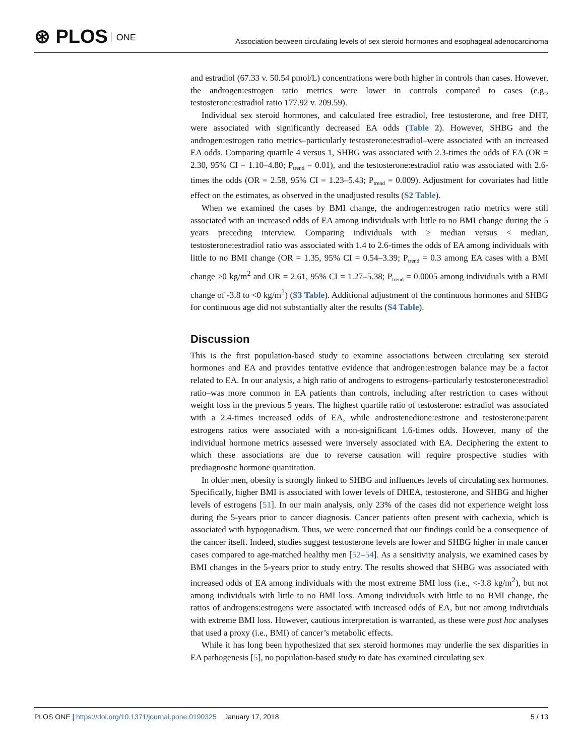⊛ PLOS ONE
Association between circulating levels of sex steroid hormones and esophageal adenocarcinoma
and estradiol (67.33 v. 50.54 pmol/L) concentrations were both higher in controls than cases. However, the androgen:estrogen ratio metrics were lower in controls compared to cases (e.g., testosterone:estradiol ratio 177.92 v. 209.59).
Individual sex steroid hormones, and calculated free estradiol, free testosterone, and free DHT, were associated with significantly decreased EA odds (Table 2). However, SHBG and the androgen:estrogen ratio metrics–particularly testosterone:estradiol–were associated with an increased EA odds. Comparing quartile 4 versus 1, SHBG was associated with 2.3-times the odds of EA (OR = 2.30, 95% CI = 1.10–4.80; P<sub>trend</sub> = 0.01), and the testosterone:estradiol ratio was associated with 2.6-times the odds (OR = 2.58, 95% CI = 1.23–5.43; P<sub>trend</sub> = 0.009). Adjustment for covariates had little effect on the estimates, as observed in the unadjusted results (S2 Table).
When we examined the cases by BMI change, the androgen:estrogen ratio metrics were still associated with an increased odds of EA among individuals with little to no BMI change during the 5 years preceding interview. Comparing individuals with ≥ median versus < median, testosterone:estradiol ratio was associated with 1.4 to 2.6-times the odds of EA among individuals with little to no BMI change (OR = 1.35, 95% CI = 0.54–3.39; P<sub>trend</sub> = 0.3 among EA cases with a BMI change ≥0 kg/m<sup>2</sup> and OR = 2.61, 95% CI = 1.27–5.38; P<sub>trend</sub> = 0.0005 among individuals with a BMI change of -3.8 to <0 kg/m<sup>2</sup>) (S3 Table). Additional adjustment of the continuous hormones and SHBG for continuous age did not substantially alter the results (S4 Table).
Discussion
This is the first population-based study to examine associations between circulating sex steroid hormones and EA and provides tentative evidence that androgen:estrogen balance may be a factor related to EA. In our analysis, a high ratio of androgens to estrogens–particularly testosterone:estradiol ratio–was more common in EA patients than controls, including after restriction to cases without weight loss in the previous 5 years. The highest quartile ratio of testosterone: estradiol was associated with a 2.4-times increased odds of EA, while androstenedione:estrone and testosterone:parent estrogens ratios were associated with a non-significant 1.6-times odds. However, many of the individual hormone metrics assessed were inversely associated with EA. Deciphering the extent to which these associations are due to reverse causation will require prospective studies with prediagnostic hormone quantitation.
In older men, obesity is strongly linked to SHBG and influences levels of circulating sex hormones. Specifically, higher BMI is associated with lower levels of DHEA, testosterone, and SHBG and higher levels of estrogens [51]. In our main analysis, only 23% of the cases did not experience weight loss during the 5-years prior to cancer diagnosis. Cancer patients often present with cachexia, which is associated with hypogonadism. Thus, we were concerned that our findings could be a consequence of the cancer itself. Indeed, studies suggest testosterone levels are lower and SHBG higher in male cancer cases compared to age-matched healthy men [52–54]. As a sensitivity analysis, we examined cases by BMI changes in the 5-years prior to study entry. The results showed that SHBG was associated with increased odds of EA among individuals with the most extreme BMI loss (i.e., <-3.8 kg/m<sup>2</sup>), but not among individuals with little to no BMI loss. Among individuals with little to no BMI change, the ratios of androgens:estrogens were associated with increased odds of EA, but not among individuals with extreme BMI loss. However, cautious interpretation is warranted, as these were post hoc analyses that used a proxy (i.e., BMI) of cancer’s metabolic effects.
While it has long been hypothesized that sex steroid hormones may underlie the sex disparities in EA pathogenesis [5], no population-based study to date has examined circulating sex
PLOS ONE | https://doi.org/10.1371/journal.pone.0190325 January 17, 2018 5 / 13